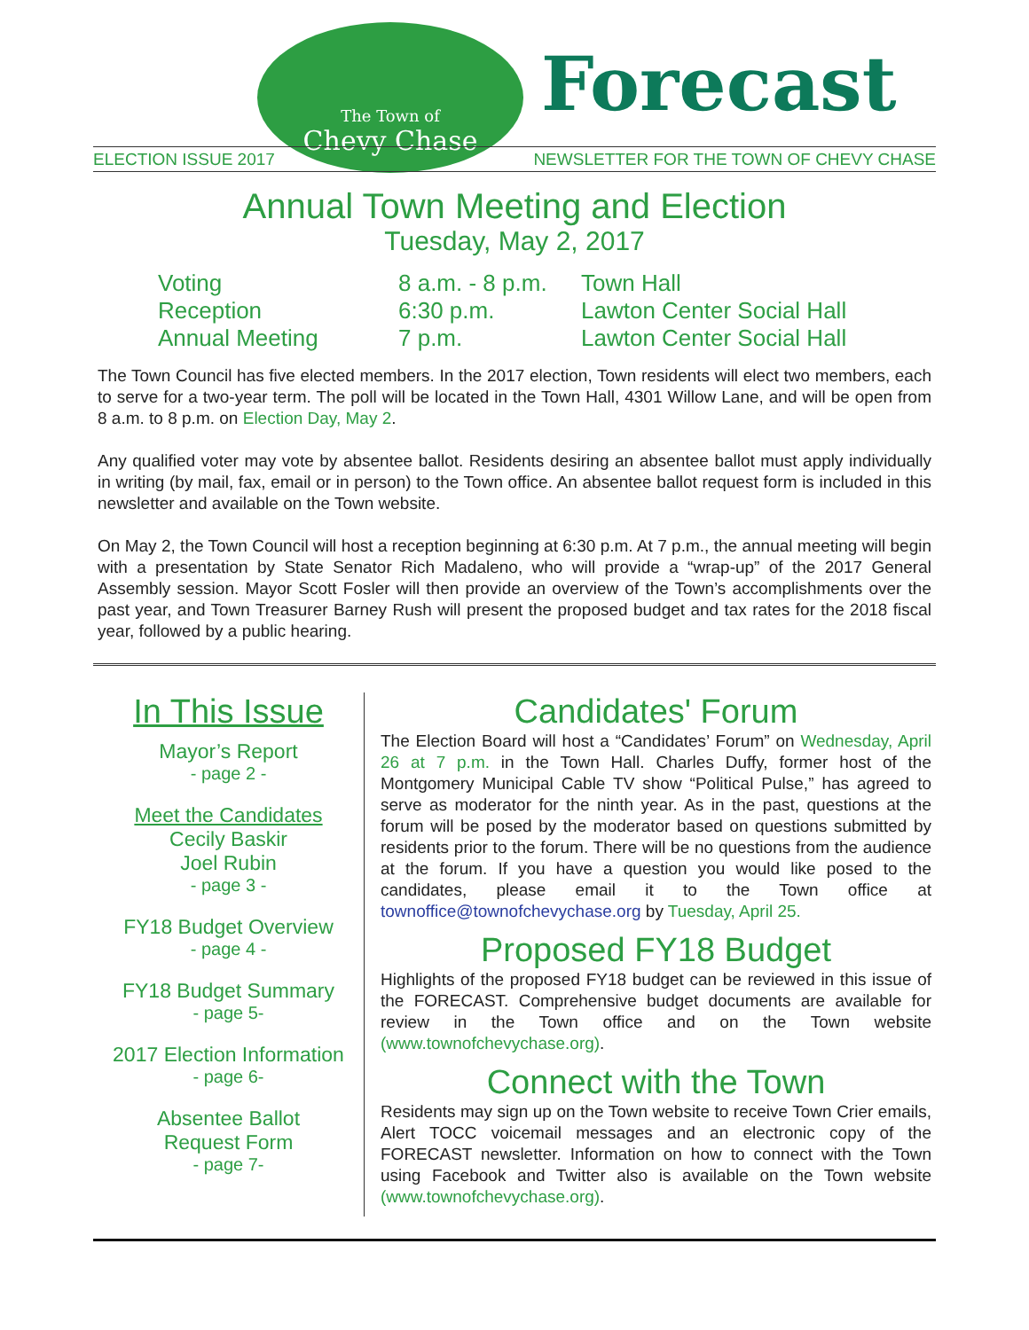The Town of
Chevy Chase
Forecast
ELECTION ISSUE 2017 NEWSLETTER FOR THE TOWN OF CHEVY CHASE
Annual Town Meeting and Election
Tuesday, May 2, 2017
| Voting | 8 a.m. - 8 p.m. | Town Hall |
| Reception | 6:30 p.m. | Lawton Center Social Hall |
| Annual Meeting | 7 p.m. | Lawton Center Social Hall |
The Town Council has five elected members. In the 2017 election, Town residents will elect two members, each to serve for a two-year term. The poll will be located in the Town Hall, 4301 Willow Lane, and will be open from 8 a.m. to 8 p.m. on Election Day, May 2.
Any qualified voter may vote by absentee ballot. Residents desiring an absentee ballot must apply individually in writing (by mail, fax, email or in person) to the Town office. An absentee ballot request form is included in this newsletter and available on the Town website.
On May 2, the Town Council will host a reception beginning at 6:30 p.m. At 7 p.m., the annual meeting will begin with a presentation by State Senator Rich Madaleno, who will provide a “wrap-up” of the 2017 General Assembly session. Mayor Scott Fosler will then provide an overview of the Town’s accomplishments over the past year, and Town Treasurer Barney Rush will present the proposed budget and tax rates for the 2018 fiscal year, followed by a public hearing.
In This Issue
Mayor’s Report
- page 2 -
Meet the Candidates
Cecily Baskir
Joel Rubin
- page 3 -
FY18 Budget Overview
- page 4 -
FY18 Budget Summary
- page 5-
2017 Election Information
- page 6-
Absentee Ballot
Request Form
- page 7-
Candidates' Forum
The Election Board will host a “Candidates’ Forum” on Wednesday, April 26 at 7 p.m. in the Town Hall. Charles Duffy, former host of the Montgomery Municipal Cable TV show “Political Pulse,” has agreed to serve as moderator for the ninth year. As in the past, questions at the forum will be posed by the moderator based on questions submitted by residents prior to the forum. There will be no questions from the audience at the forum. If you have a question you would like posed to the candidates, please email it to the Town office at townoffice@townofchevychase.org by Tuesday, April 25.
Proposed FY18 Budget
Highlights of the proposed FY18 budget can be reviewed in this issue of the FORECAST. Comprehensive budget documents are available for review in the Town office and on the Town website (www.townofchevychase.org).
Connect with the Town
Residents may sign up on the Town website to receive Town Crier emails, Alert TOCC voicemail messages and an electronic copy of the FORECAST newsletter. Information on how to connect with the Town using Facebook and Twitter also is available on the Town website (www.townofchevychase.org).